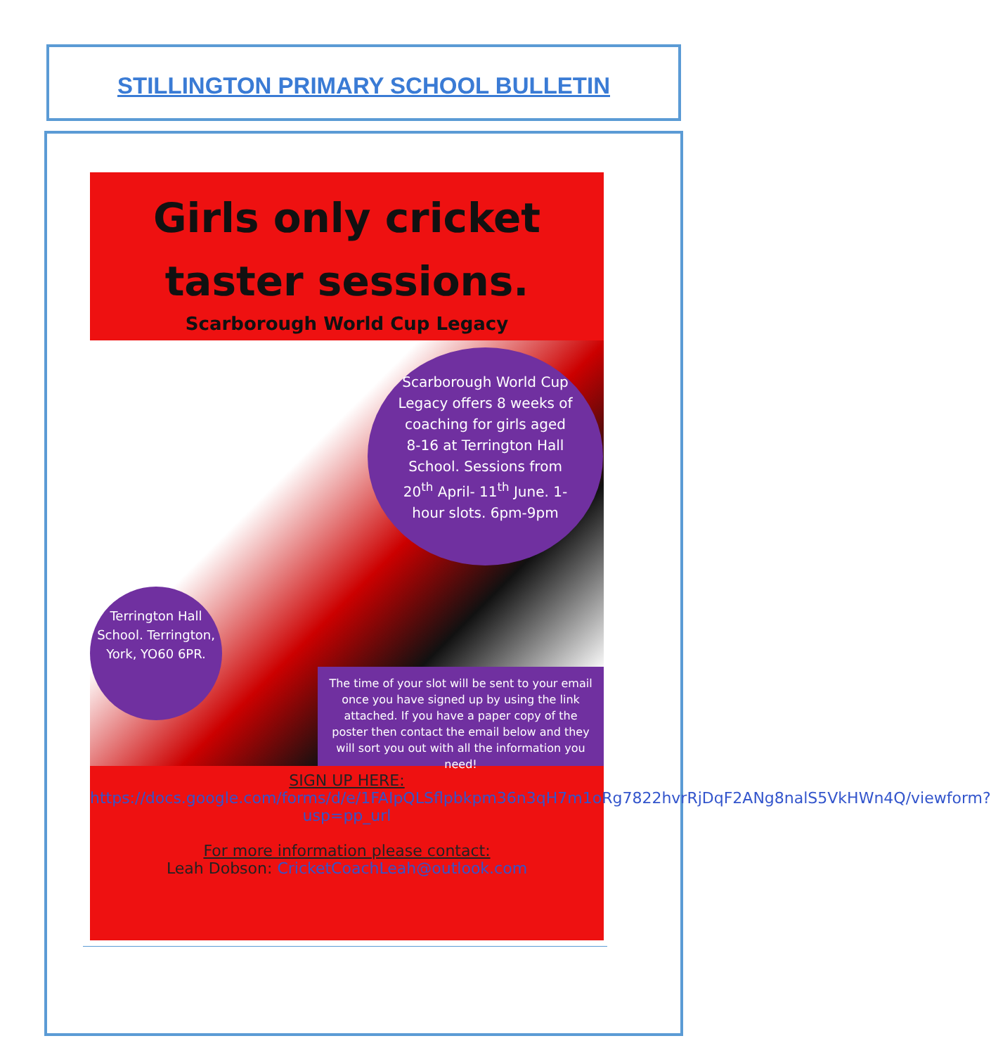STILLINGTON PRIMARY SCHOOL BULLETIN
Girls only cricket taster sessions.
Scarborough World Cup Legacy
Scarborough World Cup Legacy offers 8 weeks of coaching for girls aged 8-16 at Terrington Hall School. Sessions from 20<sup>th</sup> April- 11<sup>th</sup> June. 1-hour slots. 6pm-9pm
Terrington Hall School. Terrington, York, YO60 6PR.
The time of your slot will be sent to your email once you have signed up by using the link attached. If you have a paper copy of the poster then contact the email below and they will sort you out with all the information you need!
SIGN UP HERE:
https://docs.google.com/forms/d/e/1FAIpQLSflpbkpm36n3qH7m1oRg7822hvrRjDqF2ANg8nalS5VkHWn4Q/viewform?usp=pp_url
For more information please contact:
Leah Dobson: CricketCoachLeah@outlook.com